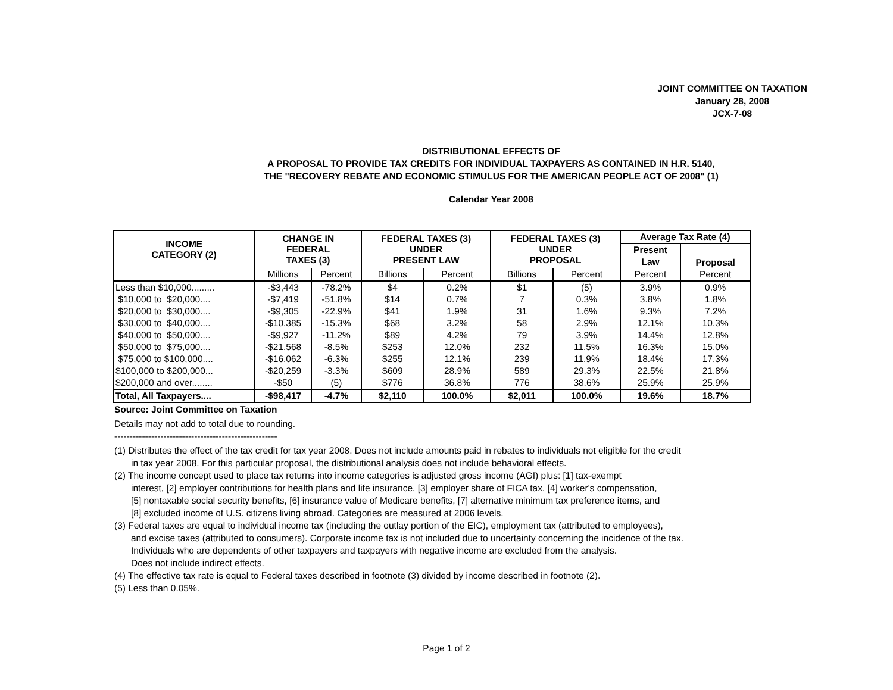JOINT COMMITTEE ON TAXATION
January 28, 2008
JCX-7-08
DISTRIBUTIONAL EFFECTS OF
A PROPOSAL TO PROVIDE TAX CREDITS FOR INDIVIDUAL TAXPAYERS AS CONTAINED IN H.R. 5140,
THE "RECOVERY REBATE AND ECONOMIC STIMULUS FOR THE AMERICAN PEOPLE ACT OF 2008" (1)
Calendar Year 2008
| INCOME CATEGORY (2) | CHANGE IN FEDERAL TAXES (3) | | FEDERAL TAXES (3) UNDER PRESENT LAW | | FEDERAL TAXES (3) UNDER PROPOSAL | | Average Tax Rate (4) | |
| --- | --- | --- | --- | --- | --- | --- | --- | --- |
| | | | | | | | Present | Proposal |
| | | | | | | | Law | |
| | Millions | Percent | Billions | Percent | Billions | Percent | Percent | Percent |
| Less than $10,000......... | -$3,443 | -78.2% | $4 | 0.2% | $1 | (5) | 3.9% | 0.9% |
| $10,000 to $20,000.... | -$7,419 | -51.8% | $14 | 0.7% | 7 | 0.3% | 3.8% | 1.8% |
| $20,000 to $30,000.... | -$9,305 | -22.9% | $41 | 1.9% | 31 | 1.6% | 9.3% | 7.2% |
| $30,000 to $40,000.... | -$10,385 | -15.3% | $68 | 3.2% | 58 | 2.9% | 12.1% | 10.3% |
| $40,000 to $50,000.... | -$9,927 | -11.2% | $89 | 4.2% | 79 | 3.9% | 14.4% | 12.8% |
| $50,000 to $75,000.... | -$21,568 | -8.5% | $253 | 12.0% | 232 | 11.5% | 16.3% | 15.0% |
| $75,000 to $100,000.... | -$16,062 | -6.3% | $255 | 12.1% | 239 | 11.9% | 18.4% | 17.3% |
| $100,000 to $200,000... | -$20,259 | -3.3% | $609 | 28.9% | 589 | 29.3% | 22.5% | 21.8% |
| $200,000 and over........ | -$50 | (5) | $776 | 36.8% | 776 | 38.6% | 25.9% | 25.9% |
| Total, All Taxpayers.... | -$98,417 | -4.7% | $2,110 | 100.0% | $2,011 | 100.0% | 19.6% | 18.7% |
Source: Joint Committee on Taxation
Details may not add to total due to rounding.
-----------------------------------------------------
(1) Distributes the effect of the tax credit for tax year 2008. Does not include amounts paid in rebates to individuals not eligible for the credit
in tax year 2008. For this particular proposal, the distributional analysis does not include behavioral effects.
(2) The income concept used to place tax returns into income categories is adjusted gross income (AGI) plus: [1] tax-exempt
interest, [2] employer contributions for health plans and life insurance, [3] employer share of FICA tax, [4] worker's compensation,
[5] nontaxable social security benefits, [6] insurance value of Medicare benefits, [7] alternative minimum tax preference items, and
[8] excluded income of U.S. citizens living abroad. Categories are measured at 2006 levels.
(3) Federal taxes are equal to individual income tax (including the outlay portion of the EIC), employment tax (attributed to employees),
and excise taxes (attributed to consumers). Corporate income tax is not included due to uncertainty concerning the incidence of the tax.
Individuals who are dependents of other taxpayers and taxpayers with negative income are excluded from the analysis.
Does not include indirect effects.
(4) The effective tax rate is equal to Federal taxes described in footnote (3) divided by income described in footnote (2).
(5) Less than 0.05%.
Page 1 of 2